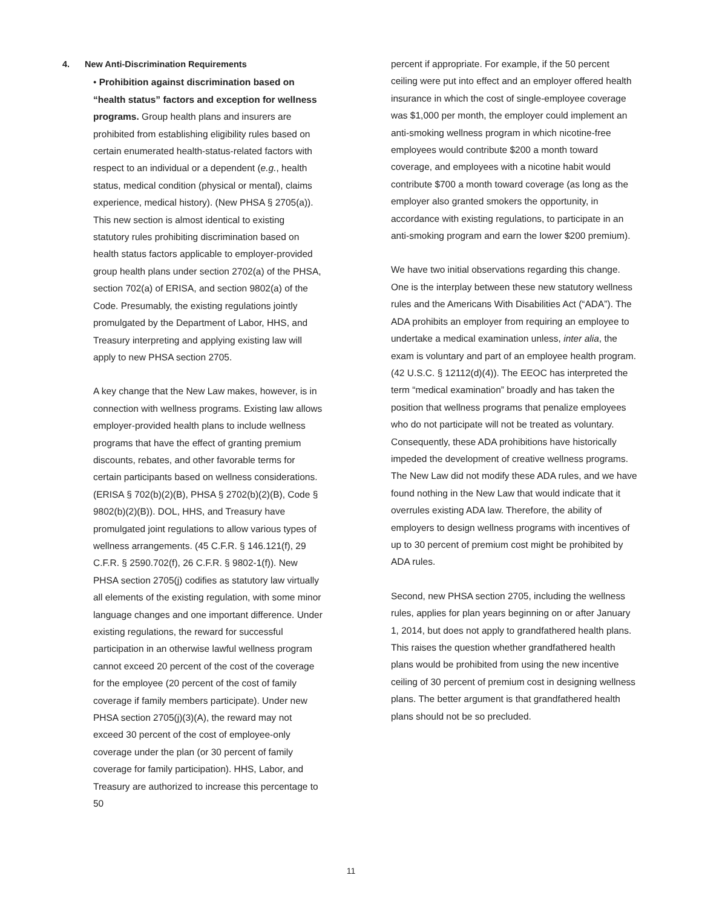4. New Anti-Discrimination Requirements
• Prohibition against discrimination based on “health status” factors and exception for wellness programs. Group health plans and insurers are prohibited from establishing eligibility rules based on certain enumerated health-status-related factors with respect to an individual or a dependent (e.g., health status, medical condition (physical or mental), claims experience, medical history). (New PHSA § 2705(a)). This new section is almost identical to existing statutory rules prohibiting discrimination based on health status factors applicable to employer-provided group health plans under section 2702(a) of the PHSA, section 702(a) of ERISA, and section 9802(a) of the Code. Presumably, the existing regulations jointly promulgated by the Department of Labor, HHS, and Treasury interpreting and applying existing law will apply to new PHSA section 2705.
A key change that the New Law makes, however, is in connection with wellness programs. Existing law allows employer-provided health plans to include wellness programs that have the effect of granting premium discounts, rebates, and other favorable terms for certain participants based on wellness considerations. (ERISA § 702(b)(2)(B), PHSA § 2702(b)(2)(B), Code § 9802(b)(2)(B)). DOL, HHS, and Treasury have promulgated joint regulations to allow various types of wellness arrangements. (45 C.F.R. § 146.121(f), 29 C.F.R. § 2590.702(f), 26 C.F.R. § 9802-1(f)). New PHSA section 2705(j) codifies as statutory law virtually all elements of the existing regulation, with some minor language changes and one important difference. Under existing regulations, the reward for successful participation in an otherwise lawful wellness program cannot exceed 20 percent of the cost of the coverage for the employee (20 percent of the cost of family coverage if family members participate). Under new PHSA section 2705(j)(3)(A), the reward may not exceed 30 percent of the cost of employee-only coverage under the plan (or 30 percent of family coverage for family participation). HHS, Labor, and Treasury are authorized to increase this percentage to 50
percent if appropriate. For example, if the 50 percent ceiling were put into effect and an employer offered health insurance in which the cost of single-employee coverage was $1,000 per month, the employer could implement an anti-smoking wellness program in which nicotine-free employees would contribute $200 a month toward coverage, and employees with a nicotine habit would contribute $700 a month toward coverage (as long as the employer also granted smokers the opportunity, in accordance with existing regulations, to participate in an anti-smoking program and earn the lower $200 premium).
We have two initial observations regarding this change. One is the interplay between these new statutory wellness rules and the Americans With Disabilities Act (“ADA”). The ADA prohibits an employer from requiring an employee to undertake a medical examination unless, inter alia, the exam is voluntary and part of an employee health program. (42 U.S.C. § 12112(d)(4)). The EEOC has interpreted the term “medical examination” broadly and has taken the position that wellness programs that penalize employees who do not participate will not be treated as voluntary. Consequently, these ADA prohibitions have historically impeded the development of creative wellness programs. The New Law did not modify these ADA rules, and we have found nothing in the New Law that would indicate that it overrules existing ADA law. Therefore, the ability of employers to design wellness programs with incentives of up to 30 percent of premium cost might be prohibited by ADA rules.
Second, new PHSA section 2705, including the wellness rules, applies for plan years beginning on or after January 1, 2014, but does not apply to grandfathered health plans. This raises the question whether grandfathered health plans would be prohibited from using the new incentive ceiling of 30 percent of premium cost in designing wellness plans. The better argument is that grandfathered health plans should not be so precluded.
11